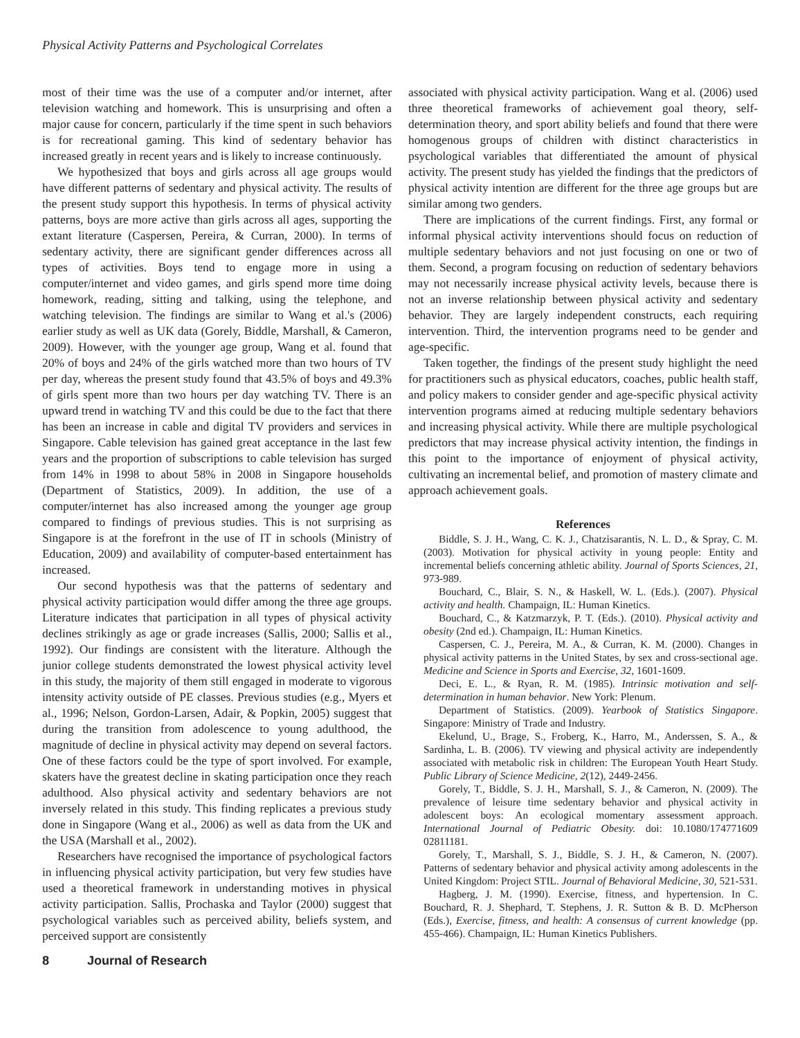Physical Activity Patterns and Psychological Correlates
most of their time was the use of a computer and/or internet, after television watching and homework. This is unsurprising and often a major cause for concern, particularly if the time spent in such behaviors is for recreational gaming. This kind of sedentary behavior has increased greatly in recent years and is likely to increase continuously.
We hypothesized that boys and girls across all age groups would have different patterns of sedentary and physical activity. The results of the present study support this hypothesis. In terms of physical activity patterns, boys are more active than girls across all ages, supporting the extant literature (Caspersen, Pereira, & Curran, 2000). In terms of sedentary activity, there are significant gender differences across all types of activities. Boys tend to engage more in using a computer/internet and video games, and girls spend more time doing homework, reading, sitting and talking, using the telephone, and watching television. The findings are similar to Wang et al.'s (2006) earlier study as well as UK data (Gorely, Biddle, Marshall, & Cameron, 2009). However, with the younger age group, Wang et al. found that 20% of boys and 24% of the girls watched more than two hours of TV per day, whereas the present study found that 43.5% of boys and 49.3% of girls spent more than two hours per day watching TV. There is an upward trend in watching TV and this could be due to the fact that there has been an increase in cable and digital TV providers and services in Singapore. Cable television has gained great acceptance in the last few years and the proportion of subscriptions to cable television has surged from 14% in 1998 to about 58% in 2008 in Singapore households (Department of Statistics, 2009). In addition, the use of a computer/internet has also increased among the younger age group compared to findings of previous studies. This is not surprising as Singapore is at the forefront in the use of IT in schools (Ministry of Education, 2009) and availability of computer-based entertainment has increased.
Our second hypothesis was that the patterns of sedentary and physical activity participation would differ among the three age groups. Literature indicates that participation in all types of physical activity declines strikingly as age or grade increases (Sallis, 2000; Sallis et al., 1992). Our findings are consistent with the literature. Although the junior college students demonstrated the lowest physical activity level in this study, the majority of them still engaged in moderate to vigorous intensity activity outside of PE classes. Previous studies (e.g., Myers et al., 1996; Nelson, Gordon-Larsen, Adair, & Popkin, 2005) suggest that during the transition from adolescence to young adulthood, the magnitude of decline in physical activity may depend on several factors. One of these factors could be the type of sport involved. For example, skaters have the greatest decline in skating participation once they reach adulthood. Also physical activity and sedentary behaviors are not inversely related in this study. This finding replicates a previous study done in Singapore (Wang et al., 2006) as well as data from the UK and the USA (Marshall et al., 2002).
Researchers have recognised the importance of psychological factors in influencing physical activity participation, but very few studies have used a theoretical framework in understanding motives in physical activity participation. Sallis, Prochaska and Taylor (2000) suggest that psychological variables such as perceived ability, beliefs system, and perceived support are consistently
associated with physical activity participation. Wang et al. (2006) used three theoretical frameworks of achievement goal theory, self-determination theory, and sport ability beliefs and found that there were homogenous groups of children with distinct characteristics in psychological variables that differentiated the amount of physical activity. The present study has yielded the findings that the predictors of physical activity intention are different for the three age groups but are similar among two genders.
There are implications of the current findings. First, any formal or informal physical activity interventions should focus on reduction of multiple sedentary behaviors and not just focusing on one or two of them. Second, a program focusing on reduction of sedentary behaviors may not necessarily increase physical activity levels, because there is not an inverse relationship between physical activity and sedentary behavior. They are largely independent constructs, each requiring intervention. Third, the intervention programs need to be gender and age-specific.
Taken together, the findings of the present study highlight the need for practitioners such as physical educators, coaches, public health staff, and policy makers to consider gender and age-specific physical activity intervention programs aimed at reducing multiple sedentary behaviors and increasing physical activity. While there are multiple psychological predictors that may increase physical activity intention, the findings in this point to the importance of enjoyment of physical activity, cultivating an incremental belief, and promotion of mastery climate and approach achievement goals.
References
Biddle, S. J. H., Wang, C. K. J., Chatzisarantis, N. L. D., & Spray, C. M. (2003). Motivation for physical activity in young people: Entity and incremental beliefs concerning athletic ability. Journal of Sports Sciences, 21, 973-989.
Bouchard, C., Blair, S. N., & Haskell, W. L. (Eds.). (2007). Physical activity and health. Champaign, IL: Human Kinetics.
Bouchard, C., & Katzmarzyk, P. T. (Eds.). (2010). Physical activity and obesity (2nd ed.). Champaign, IL: Human Kinetics.
Caspersen, C. J., Pereira, M. A., & Curran, K. M. (2000). Changes in physical activity patterns in the United States, by sex and cross-sectional age. Medicine and Science in Sports and Exercise, 32, 1601-1609.
Deci, E. L., & Ryan, R. M. (1985). Intrinsic motivation and self-determination in human behavior. New York: Plenum.
Department of Statistics. (2009). Yearbook of Statistics Singapore. Singapore: Ministry of Trade and Industry.
Ekelund, U., Brage, S., Froberg, K., Harro, M., Anderssen, S. A., & Sardinha, L. B. (2006). TV viewing and physical activity are independently associated with metabolic risk in children: The European Youth Heart Study. Public Library of Science Medicine, 2(12), 2449-2456.
Gorely, T., Biddle, S. J. H., Marshall, S. J., & Cameron, N. (2009). The prevalence of leisure time sedentary behavior and physical activity in adolescent boys: An ecological momentary assessment approach. International Journal of Pediatric Obesity. doi: 10.1080/174771609 02811181.
Gorely, T., Marshall, S. J., Biddle, S. J. H., & Cameron, N. (2007). Patterns of sedentary behavior and physical activity among adolescents in the United Kingdom: Project STIL. Journal of Behavioral Medicine, 30, 521-531.
Hagberg, J. M. (1990). Exercise, fitness, and hypertension. In C. Bouchard, R. J. Shephard, T. Stephens, J. R. Sutton & B. D. McPherson (Eds.), Exercise, fitness, and health: A consensus of current knowledge (pp. 455-466). Champaign, IL: Human Kinetics Publishers.
8 Journal of Research